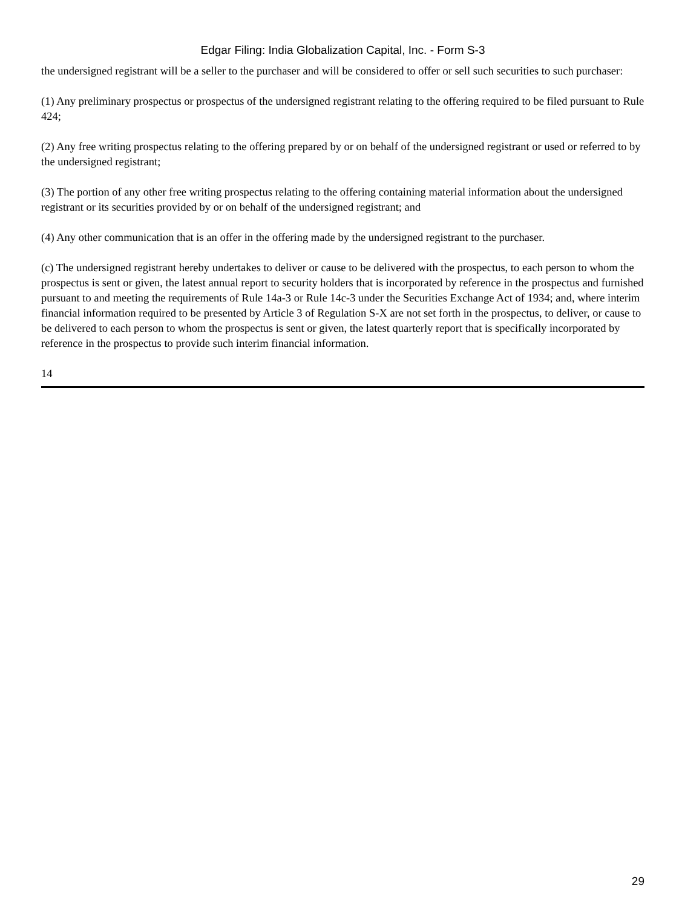Edgar Filing: India Globalization Capital, Inc. - Form S-3
the undersigned registrant will be a seller to the purchaser and will be considered to offer or sell such securities to such purchaser:
(1) Any preliminary prospectus or prospectus of the undersigned registrant relating to the offering required to be filed pursuant to Rule 424;
(2) Any free writing prospectus relating to the offering prepared by or on behalf of the undersigned registrant or used or referred to by the undersigned registrant;
(3) The portion of any other free writing prospectus relating to the offering containing material information about the undersigned registrant or its securities provided by or on behalf of the undersigned registrant; and
(4) Any other communication that is an offer in the offering made by the undersigned registrant to the purchaser.
(c) The undersigned registrant hereby undertakes to deliver or cause to be delivered with the prospectus, to each person to whom the prospectus is sent or given, the latest annual report to security holders that is incorporated by reference in the prospectus and furnished pursuant to and meeting the requirements of Rule 14a-3 or Rule 14c-3 under the Securities Exchange Act of 1934; and, where interim financial information required to be presented by Article 3 of Regulation S-X are not set forth in the prospectus, to deliver, or cause to be delivered to each person to whom the prospectus is sent or given, the latest quarterly report that is specifically incorporated by reference in the prospectus to provide such interim financial information.
14
29